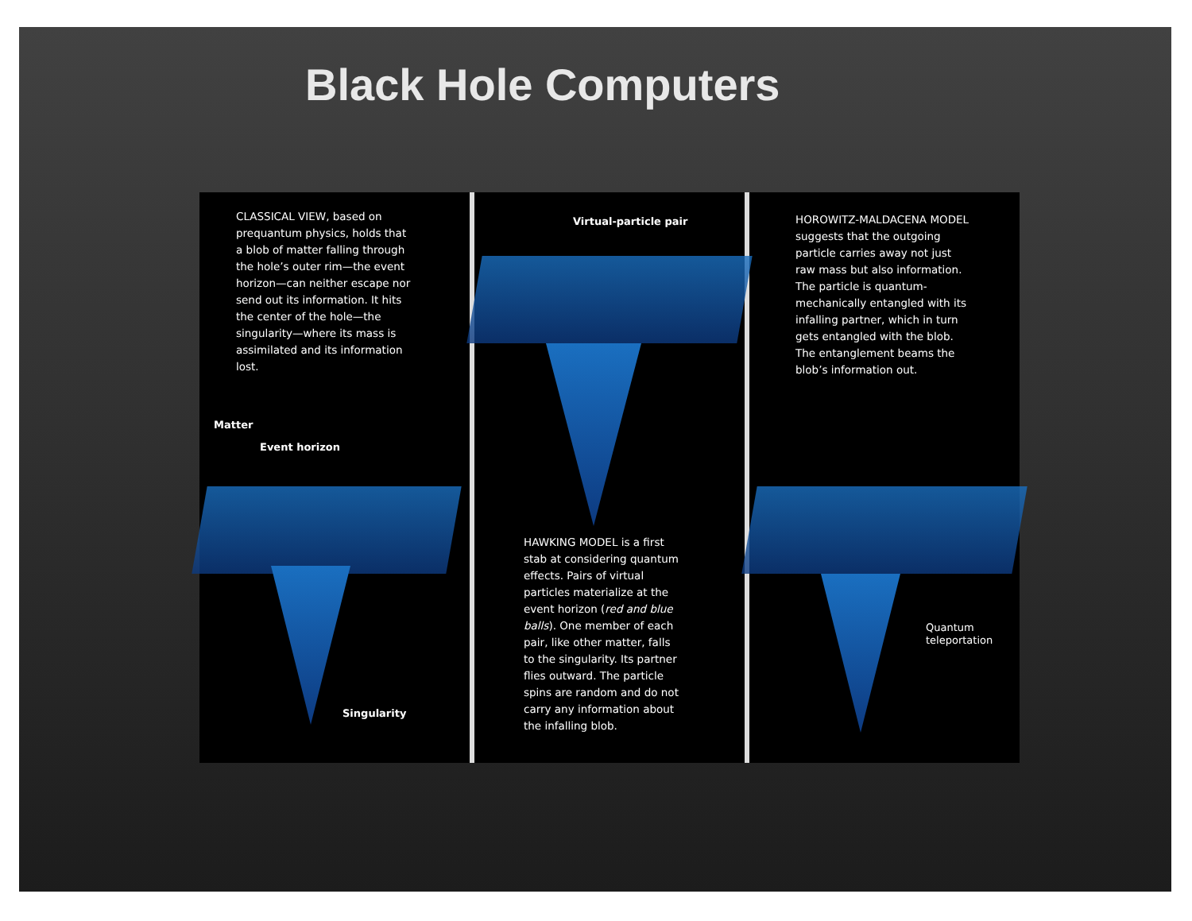Black Hole Computers
CLASSICAL VIEW, based on prequantum physics, holds that a blob of matter falling through the hole’s outer rim—the event horizon—can neither escape nor send out its information. It hits the center of the hole—the singularity—where its mass is assimilated and its information lost.
Matter
Event horizon
Singularity
Virtual-particle pair
HAWKING MODEL is a first stab at considering quantum effects. Pairs of virtual particles materialize at the event horizon (red and blue balls). One member of each pair, like other matter, falls to the singularity. Its partner flies outward. The particle spins are random and do not carry any information about the infalling blob.
HOROWITZ-MALDACENA MODEL suggests that the outgoing particle carries away not just raw mass but also information. The particle is quantum-mechanically entangled with its infalling partner, which in turn gets entangled with the blob. The entanglement beams the blob’s information out.
Quantum
teleportation